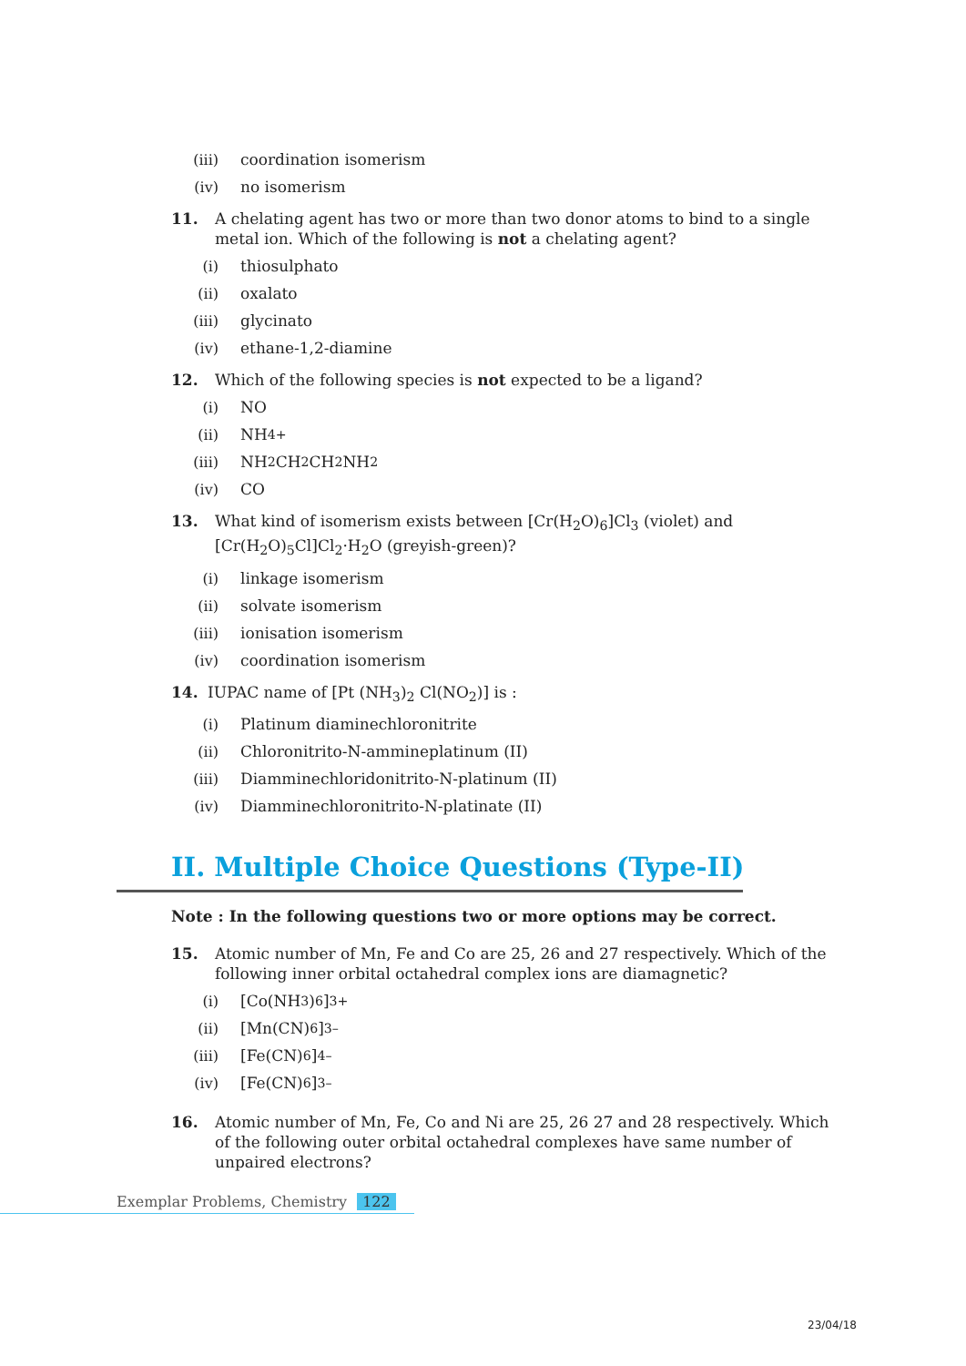(iii) coordination isomerism
(iv) no isomerism
11. A chelating agent has two or more than two donor atoms to bind to a single metal ion. Which of the following is not a chelating agent?
(i) thiosulphato
(ii) oxalato
(iii) glycinato
(iv) ethane-1,2-diamine
12. Which of the following species is not expected to be a ligand?
(i) NO
(ii) NH<sub>4</sub><sup>+</sup>
(iii) NH<sub>2</sub>CH<sub>2</sub>CH<sub>2</sub>NH<sub>2</sub>
(iv) CO
13. What kind of isomerism exists between [Cr(H<sub>2</sub>O)<sub>6</sub>]Cl<sub>3</sub> (violet) and [Cr(H<sub>2</sub>O)<sub>5</sub>Cl]Cl<sub>2</sub>·H<sub>2</sub>O (greyish-green)?
(i) linkage isomerism
(ii) solvate isomerism
(iii) ionisation isomerism
(iv) coordination isomerism
14. IUPAC name of [Pt (NH<sub>3</sub>)<sub>2</sub> Cl(NO<sub>2</sub>)] is :
(i) Platinum diaminechloronitrite
(ii) Chloronitrito-N-ammineplatinum (II)
(iii) Diamminechloridonitrito-N-platinum (II)
(iv) Diamminechloronitrito-N-platinate (II)
II. Multiple Choice Questions (Type-II)
Note : In the following questions two or more options may be correct.
15. Atomic number of Mn, Fe and Co are 25, 26 and 27 respectively. Which of the following inner orbital octahedral complex ions are diamagnetic?
(i) [Co(NH<sub>3</sub>)<sub>6</sub>]<sup>3+</sup>
(ii) [Mn(CN)<sub>6</sub>]<sup>3–</sup>
(iii) [Fe(CN)<sub>6</sub>]<sup>4–</sup>
(iv) [Fe(CN)<sub>6</sub>]<sup>3–</sup>
16. Atomic number of Mn, Fe, Co and Ni are 25, 26 27 and 28 respectively. Which of the following outer orbital octahedral complexes have same number of unpaired electrons?
Exemplar Problems, Chemistry 122
23/04/18